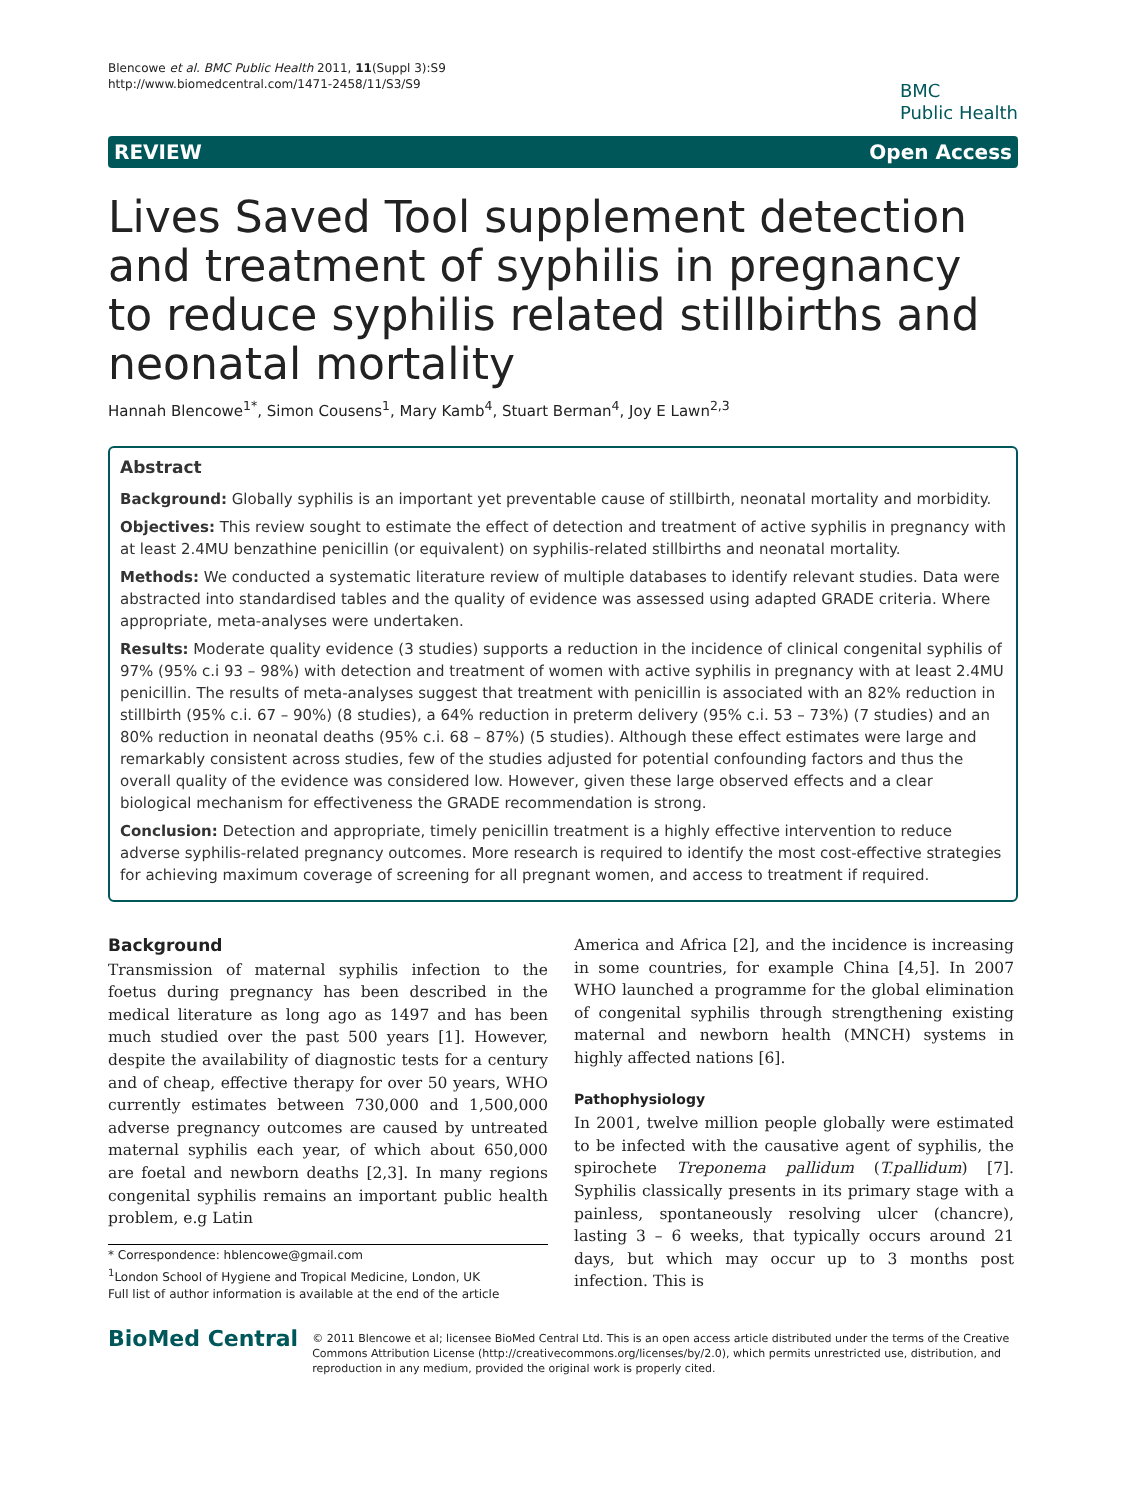Blencowe et al. BMC Public Health 2011, 11(Suppl 3):S9
http://www.biomedcentral.com/1471-2458/11/S3/S9
BMC
Public Health
REVIEW Open Access
Lives Saved Tool supplement detection and treatment of syphilis in pregnancy to reduce syphilis related stillbirths and neonatal mortality
Hannah Blencowe<sup>1*</sup>, Simon Cousens<sup>1</sup>, Mary Kamb<sup>4</sup>, Stuart Berman<sup>4</sup>, Joy E Lawn<sup>2,3</sup>
Abstract
Background: Globally syphilis is an important yet preventable cause of stillbirth, neonatal mortality and morbidity.
Objectives: This review sought to estimate the effect of detection and treatment of active syphilis in pregnancy with at least 2.4MU benzathine penicillin (or equivalent) on syphilis-related stillbirths and neonatal mortality.
Methods: We conducted a systematic literature review of multiple databases to identify relevant studies. Data were abstracted into standardised tables and the quality of evidence was assessed using adapted GRADE criteria. Where appropriate, meta-analyses were undertaken.
Results: Moderate quality evidence (3 studies) supports a reduction in the incidence of clinical congenital syphilis of 97% (95% c.i 93 – 98%) with detection and treatment of women with active syphilis in pregnancy with at least 2.4MU penicillin. The results of meta-analyses suggest that treatment with penicillin is associated with an 82% reduction in stillbirth (95% c.i. 67 – 90%) (8 studies), a 64% reduction in preterm delivery (95% c.i. 53 – 73%) (7 studies) and an 80% reduction in neonatal deaths (95% c.i. 68 – 87%) (5 studies). Although these effect estimates were large and remarkably consistent across studies, few of the studies adjusted for potential confounding factors and thus the overall quality of the evidence was considered low. However, given these large observed effects and a clear biological mechanism for effectiveness the GRADE recommendation is strong.
Conclusion: Detection and appropriate, timely penicillin treatment is a highly effective intervention to reduce adverse syphilis-related pregnancy outcomes. More research is required to identify the most cost-effective strategies for achieving maximum coverage of screening for all pregnant women, and access to treatment if required.
Background
Transmission of maternal syphilis infection to the foetus during pregnancy has been described in the medical literature as long ago as 1497 and has been much studied over the past 500 years [1]. However, despite the availability of diagnostic tests for a century and of cheap, effective therapy for over 50 years, WHO currently estimates between 730,000 and 1,500,000 adverse pregnancy outcomes are caused by untreated maternal syphilis each year, of which about 650,000 are foetal and newborn deaths [2,3]. In many regions congenital syphilis remains an important public health problem, e.g Latin
* Correspondence: hblencowe@gmail.com
<sup>1</sup> London School of Hygiene and Tropical Medicine, London, UK
Full list of author information is available at the end of the article
America and Africa [2], and the incidence is increasing in some countries, for example China [4,5]. In 2007 WHO launched a programme for the global elimination of congenital syphilis through strengthening existing maternal and newborn health (MNCH) systems in highly affected nations [6].
Pathophysiology
In 2001, twelve million people globally were estimated to be infected with the causative agent of syphilis, the spirochete Treponema pallidum (T.pallidum) [7]. Syphilis classically presents in its primary stage with a painless, spontaneously resolving ulcer (chancre), lasting 3 – 6 weeks, that typically occurs around 21 days, but which may occur up to 3 months post infection. This is
BioMed Central
© 2011 Blencowe et al; licensee BioMed Central Ltd. This is an open access article distributed under the terms of the Creative Commons Attribution License (http://creativecommons.org/licenses/by/2.0), which permits unrestricted use, distribution, and reproduction in any medium, provided the original work is properly cited.